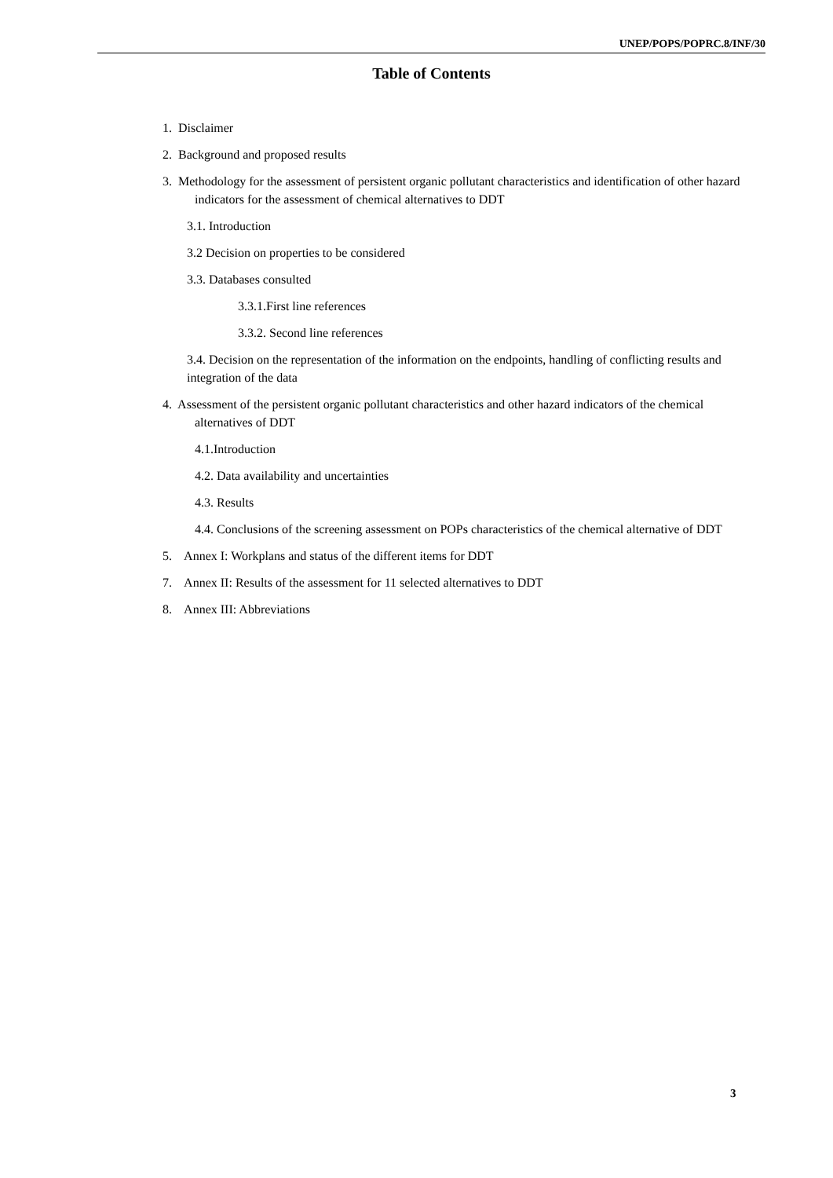UNEP/POPS/POPRC.8/INF/30
Table of Contents
1. Disclaimer
2. Background and proposed results
3. Methodology for the assessment of persistent organic pollutant characteristics and identification of other hazard indicators for the assessment of chemical alternatives to DDT
3.1. Introduction
3.2 Decision on properties to be considered
3.3. Databases consulted
3.3.1.First line references
3.3.2. Second line references
3.4. Decision on the representation of the information on the endpoints, handling of conflicting results and integration of the data
4. Assessment of the persistent organic pollutant characteristics and other hazard indicators of the chemical alternatives of DDT
4.1.Introduction
4.2. Data availability and uncertainties
4.3. Results
4.4. Conclusions of the screening assessment on POPs characteristics of the chemical alternative of DDT
5. Annex I: Workplans and status of the different items for DDT
7. Annex II: Results of the assessment for 11 selected alternatives to DDT
8. Annex III: Abbreviations
3